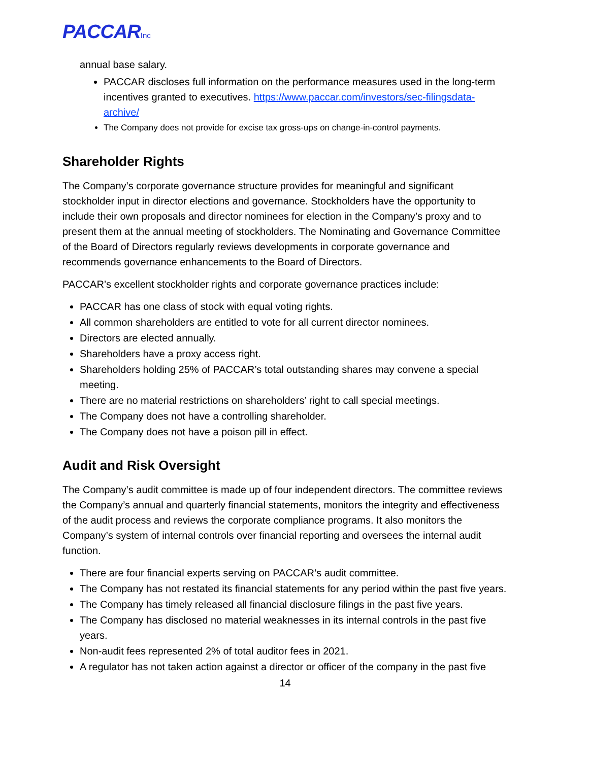PACCARInc
annual base salary.
PACCAR discloses full information on the performance measures used in the long-term incentives granted to executives. https://www.paccar.com/investors/sec-filingsdata-archive/
The Company does not provide for excise tax gross-ups on change-in-control payments.
Shareholder Rights
The Company’s corporate governance structure provides for meaningful and significant stockholder input in director elections and governance. Stockholders have the opportunity to include their own proposals and director nominees for election in the Company’s proxy and to present them at the annual meeting of stockholders. The Nominating and Governance Committee of the Board of Directors regularly reviews developments in corporate governance and recommends governance enhancements to the Board of Directors.
PACCAR’s excellent stockholder rights and corporate governance practices include:
PACCAR has one class of stock with equal voting rights.
All common shareholders are entitled to vote for all current director nominees.
Directors are elected annually.
Shareholders have a proxy access right.
Shareholders holding 25% of PACCAR’s total outstanding shares may convene a special meeting.
There are no material restrictions on shareholders’ right to call special meetings.
The Company does not have a controlling shareholder.
The Company does not have a poison pill in effect.
Audit and Risk Oversight
The Company’s audit committee is made up of four independent directors. The committee reviews the Company’s annual and quarterly financial statements, monitors the integrity and effectiveness of the audit process and reviews the corporate compliance programs. It also monitors the Company’s system of internal controls over financial reporting and oversees the internal audit function.
There are four financial experts serving on PACCAR’s audit committee.
The Company has not restated its financial statements for any period within the past five years.
The Company has timely released all financial disclosure filings in the past five years.
The Company has disclosed no material weaknesses in its internal controls in the past five years.
Non-audit fees represented 2% of total auditor fees in 2021.
A regulator has not taken action against a director or officer of the company in the past five
14